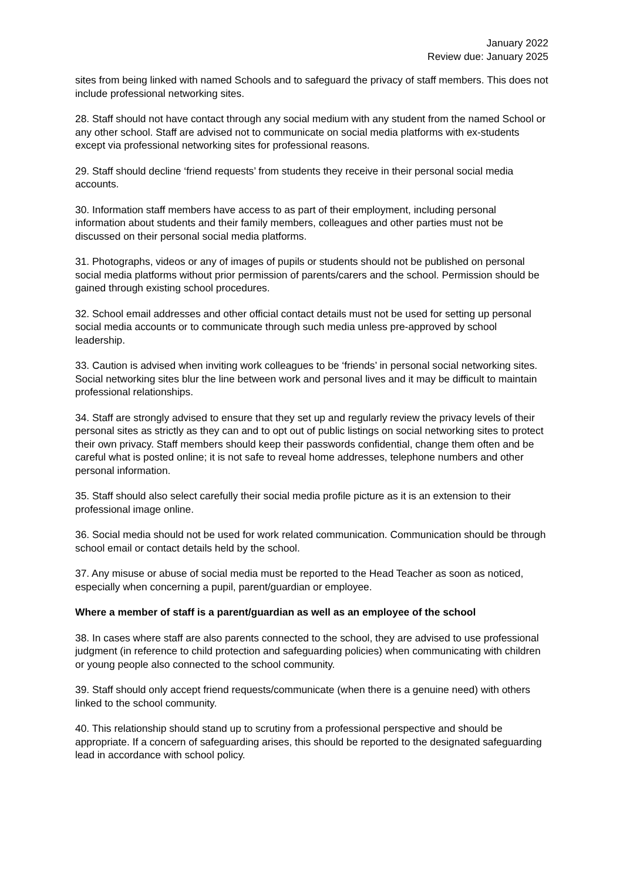January 2022
Review due: January 2025
sites from being linked with named Schools and to safeguard the privacy of staff members. This does not include professional networking sites.
28. Staff should not have contact through any social medium with any student from the named School or any other school. Staff are advised not to communicate on social media platforms with ex-students except via professional networking sites for professional reasons.
29. Staff should decline ‘friend requests’ from students they receive in their personal social media accounts.
30. Information staff members have access to as part of their employment, including personal information about students and their family members, colleagues and other parties must not be discussed on their personal social media platforms.
31. Photographs, videos or any of images of pupils or students should not be published on personal social media platforms without prior permission of parents/carers and the school. Permission should be gained through existing school procedures.
32. School email addresses and other official contact details must not be used for setting up personal social media accounts or to communicate through such media unless pre-approved by school leadership.
33. Caution is advised when inviting work colleagues to be ‘friends’ in personal social networking sites. Social networking sites blur the line between work and personal lives and it may be difficult to maintain professional relationships.
34. Staff are strongly advised to ensure that they set up and regularly review the privacy levels of their personal sites as strictly as they can and to opt out of public listings on social networking sites to protect their own privacy. Staff members should keep their passwords confidential, change them often and be careful what is posted online; it is not safe to reveal home addresses, telephone numbers and other personal information.
35. Staff should also select carefully their social media profile picture as it is an extension to their professional image online.
36. Social media should not be used for work related communication. Communication should be through school email or contact details held by the school.
37. Any misuse or abuse of social media must be reported to the Head Teacher as soon as noticed, especially when concerning a pupil, parent/guardian or employee.
Where a member of staff is a parent/guardian as well as an employee of the school
38. In cases where staff are also parents connected to the school, they are advised to use professional judgment (in reference to child protection and safeguarding policies) when communicating with children or young people also connected to the school community.
39. Staff should only accept friend requests/communicate (when there is a genuine need) with others linked to the school community.
40. This relationship should stand up to scrutiny from a professional perspective and should be appropriate. If a concern of safeguarding arises, this should be reported to the designated safeguarding lead in accordance with school policy.